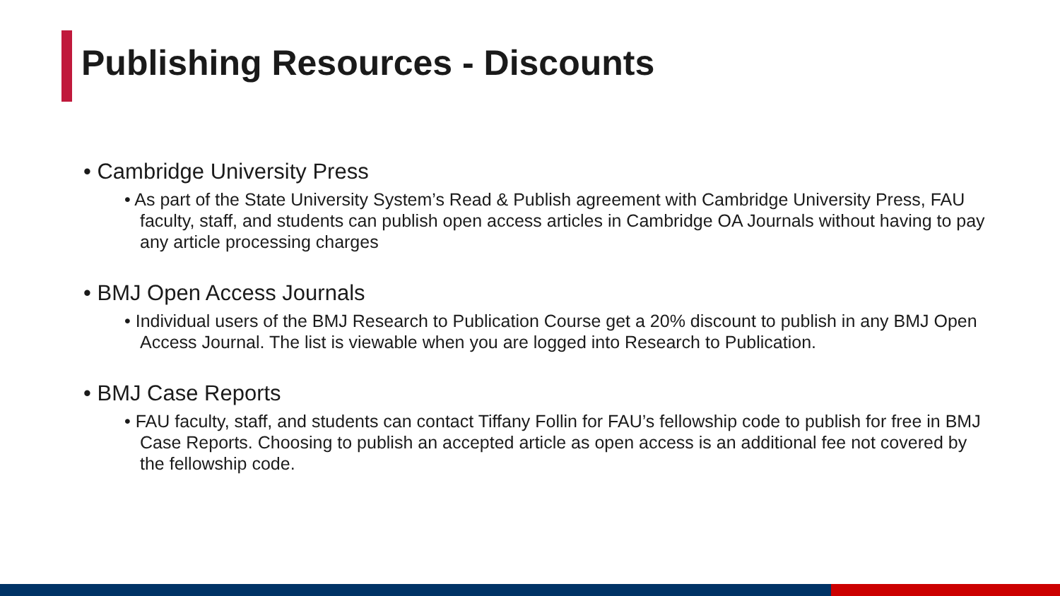Publishing Resources - Discounts
• Cambridge University Press
• As part of the State University System’s Read & Publish agreement with Cambridge University Press, FAU faculty, staff, and students can publish open access articles in Cambridge OA Journals without having to pay any article processing charges
• BMJ Open Access Journals
• Individual users of the BMJ Research to Publication Course get a 20% discount to publish in any BMJ Open Access Journal. The list is viewable when you are logged into Research to Publication.
• BMJ Case Reports
• FAU faculty, staff, and students can contact Tiffany Follin for FAU’s fellowship code to publish for free in BMJ Case Reports. Choosing to publish an accepted article as open access is an additional fee not covered by the fellowship code.